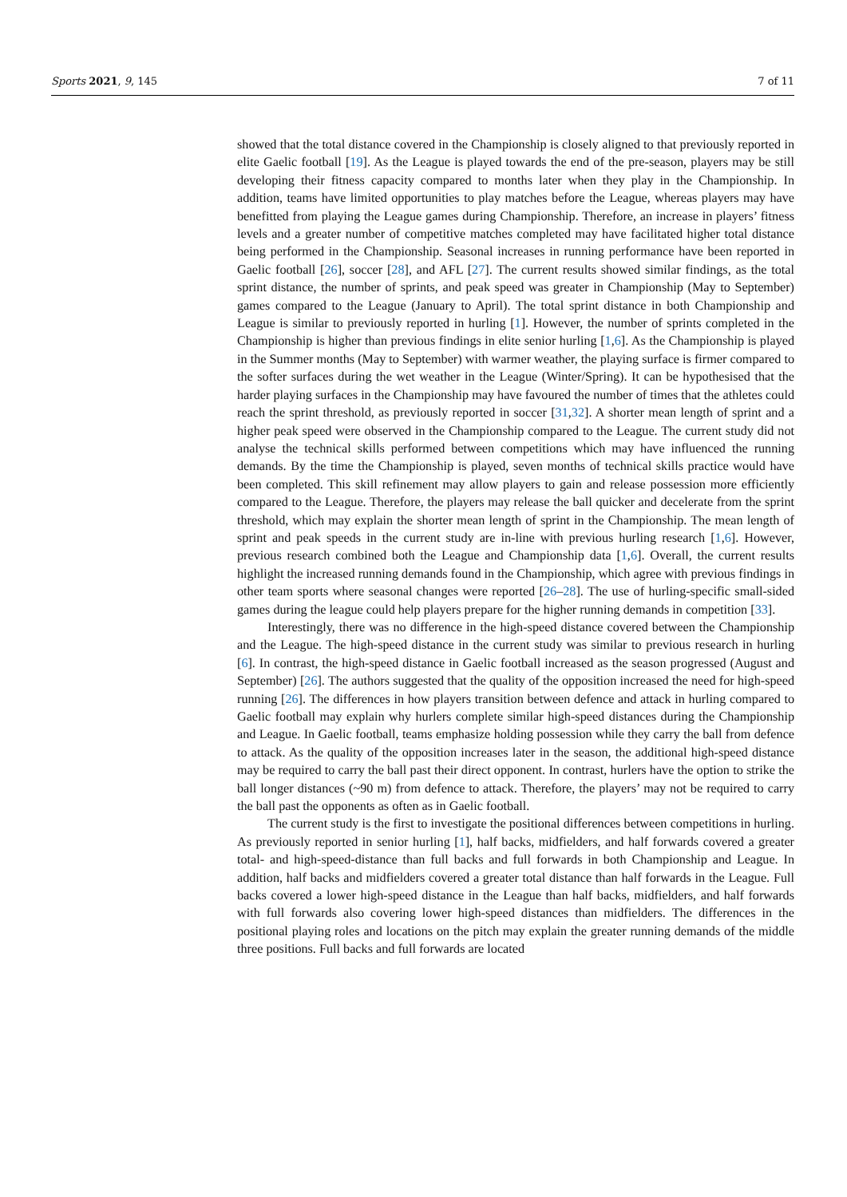Sports 2021, 9, 145 7 of 11
showed that the total distance covered in the Championship is closely aligned to that previously reported in elite Gaelic football [19]. As the League is played towards the end of the pre-season, players may be still developing their fitness capacity compared to months later when they play in the Championship. In addition, teams have limited opportunities to play matches before the League, whereas players may have benefitted from playing the League games during Championship. Therefore, an increase in players’ fitness levels and a greater number of competitive matches completed may have facilitated higher total distance being performed in the Championship. Seasonal increases in running performance have been reported in Gaelic football [26], soccer [28], and AFL [27]. The current results showed similar findings, as the total sprint distance, the number of sprints, and peak speed was greater in Championship (May to September) games compared to the League (January to April). The total sprint distance in both Championship and League is similar to previously reported in hurling [1]. However, the number of sprints completed in the Championship is higher than previous findings in elite senior hurling [1,6]. As the Championship is played in the Summer months (May to September) with warmer weather, the playing surface is firmer compared to the softer surfaces during the wet weather in the League (Winter/Spring). It can be hypothesised that the harder playing surfaces in the Championship may have favoured the number of times that the athletes could reach the sprint threshold, as previously reported in soccer [31,32]. A shorter mean length of sprint and a higher peak speed were observed in the Championship compared to the League. The current study did not analyse the technical skills performed between competitions which may have influenced the running demands. By the time the Championship is played, seven months of technical skills practice would have been completed. This skill refinement may allow players to gain and release possession more efficiently compared to the League. Therefore, the players may release the ball quicker and decelerate from the sprint threshold, which may explain the shorter mean length of sprint in the Championship. The mean length of sprint and peak speeds in the current study are in-line with previous hurling research [1,6]. However, previous research combined both the League and Championship data [1,6]. Overall, the current results highlight the increased running demands found in the Championship, which agree with previous findings in other team sports where seasonal changes were reported [26–28]. The use of hurling-specific small-sided games during the league could help players prepare for the higher running demands in competition [33].
Interestingly, there was no difference in the high-speed distance covered between the Championship and the League. The high-speed distance in the current study was similar to previous research in hurling [6]. In contrast, the high-speed distance in Gaelic football increased as the season progressed (August and September) [26]. The authors suggested that the quality of the opposition increased the need for high-speed running [26]. The differences in how players transition between defence and attack in hurling compared to Gaelic football may explain why hurlers complete similar high-speed distances during the Championship and League. In Gaelic football, teams emphasize holding possession while they carry the ball from defence to attack. As the quality of the opposition increases later in the season, the additional high-speed distance may be required to carry the ball past their direct opponent. In contrast, hurlers have the option to strike the ball longer distances (~90 m) from defence to attack. Therefore, the players’ may not be required to carry the ball past the opponents as often as in Gaelic football.
The current study is the first to investigate the positional differences between competitions in hurling. As previously reported in senior hurling [1], half backs, midfielders, and half forwards covered a greater total- and high-speed-distance than full backs and full forwards in both Championship and League. In addition, half backs and midfielders covered a greater total distance than half forwards in the League. Full backs covered a lower high-speed distance in the League than half backs, midfielders, and half forwards with full forwards also covering lower high-speed distances than midfielders. The differences in the positional playing roles and locations on the pitch may explain the greater running demands of the middle three positions. Full backs and full forwards are located